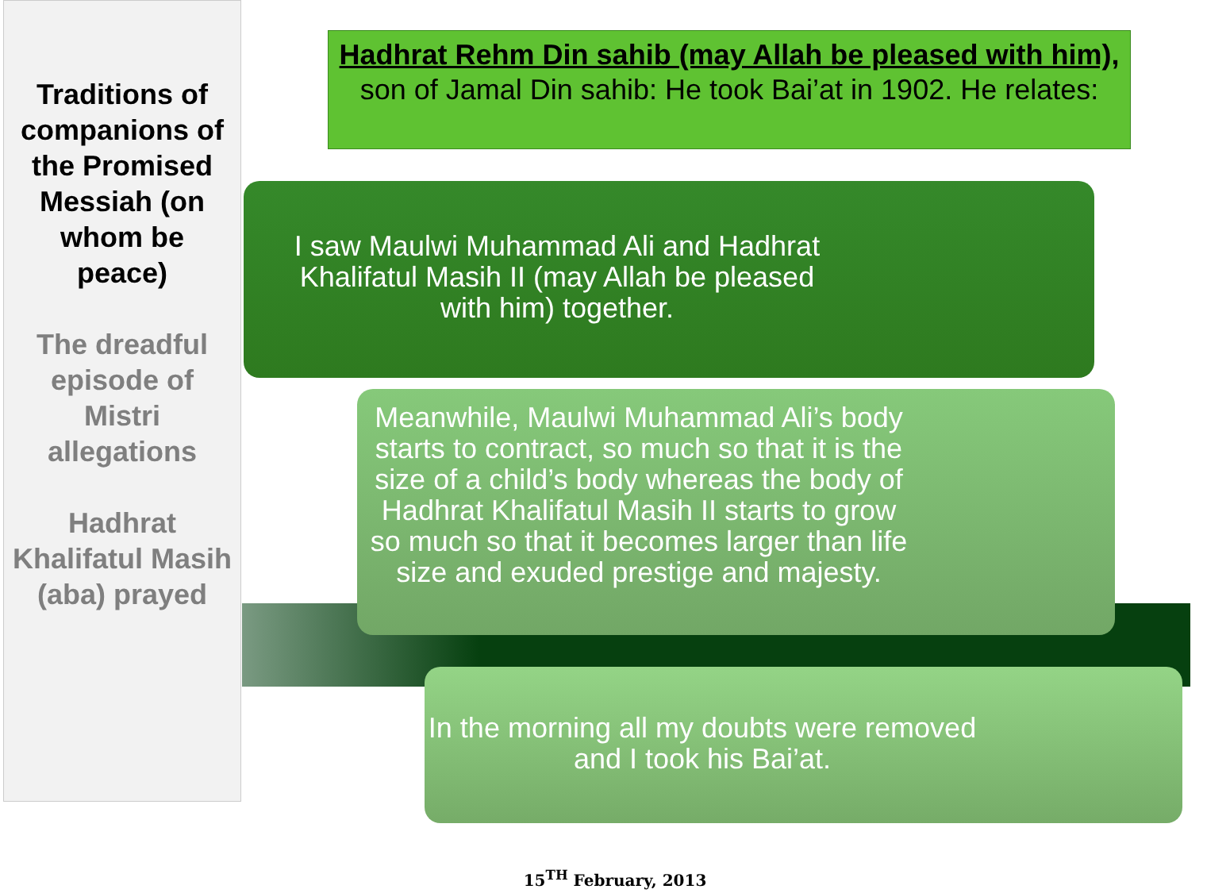Traditions of companions of the Promised Messiah (on whom be peace)
The dreadful episode of Mistri allegations
Hadhrat Khalifatul Masih (aba) prayed
Hadhrat Rehm Din sahib (may Allah be pleased with him), son of Jamal Din sahib: He took Bai’at in 1902. He relates:
I saw Maulwi Muhammad Ali and Hadhrat Khalifatul Masih II (may Allah be pleased with him) together.
Meanwhile, Maulwi Muhammad Ali’s body starts to contract, so much so that it is the size of a child’s body whereas the body of Hadhrat Khalifatul Masih II starts to grow so much so that it becomes larger than life size and exuded prestige and majesty.
In the morning all my doubts were removed and I took his Bai’at.
15<sup>TH</sup> February, 2013